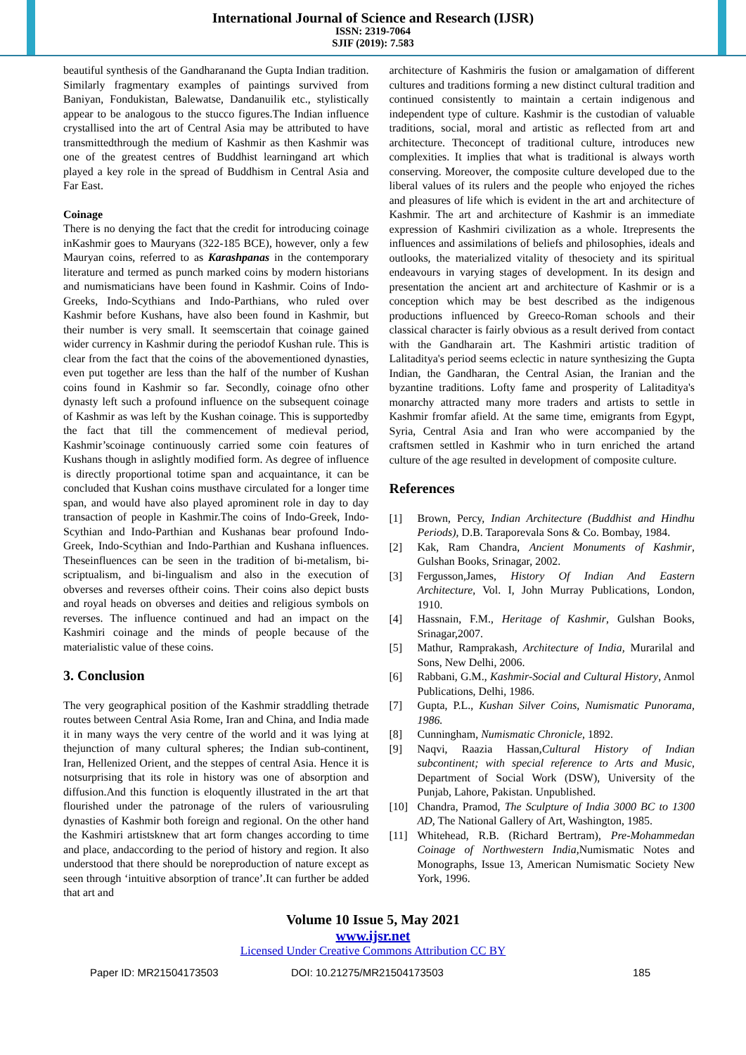International Journal of Science and Research (IJSR)
ISSN: 2319-7064
SJIF (2019): 7.583
beautiful synthesis of the Gandharanand the Gupta Indian tradition. Similarly fragmentary examples of paintings survived from Baniyan, Fondukistan, Balewatse, Dandanuilik etc., stylistically appear to be analogous to the stucco figures.The Indian influence crystallised into the art of Central Asia may be attributed to have transmittedthrough the medium of Kashmir as then Kashmir was one of the greatest centres of Buddhist learningand art which played a key role in the spread of Buddhism in Central Asia and Far East.
Coinage
There is no denying the fact that the credit for introducing coinage inKashmir goes to Mauryans (322-185 BCE), however, only a few Mauryan coins, referred to as Karashpanas in the contemporary literature and termed as punch marked coins by modern historians and numismaticians have been found in Kashmir. Coins of Indo-Greeks, Indo-Scythians and Indo-Parthians, who ruled over Kashmir before Kushans, have also been found in Kashmir, but their number is very small. It seemscertain that coinage gained wider currency in Kashmir during the periodof Kushan rule. This is clear from the fact that the coins of the abovementioned dynasties, even put together are less than the half of the number of Kushan coins found in Kashmir so far. Secondly, coinage ofno other dynasty left such a profound influence on the subsequent coinage of Kashmir as was left by the Kushan coinage. This is supportedby the fact that till the commencement of medieval period, Kashmir’scoinage continuously carried some coin features of Kushans though in aslightly modified form. As degree of influence is directly proportional totime span and acquaintance, it can be concluded that Kushan coins musthave circulated for a longer time span, and would have also played aprominent role in day to day transaction of people in Kashmir.The coins of Indo-Greek, Indo-Scythian and Indo-Parthian and Kushanas bear profound Indo-Greek, Indo-Scythian and Indo-Parthian and Kushana influences. Theseinfluences can be seen in the tradition of bi-metalism, bi-scriptualism, and bi-lingualism and also in the execution of obverses and reverses oftheir coins. Their coins also depict busts and royal heads on obverses and deities and religious symbols on reverses. The influence continued and had an impact on the Kashmiri coinage and the minds of people because of the materialistic value of these coins.
3. Conclusion
The very geographical position of the Kashmir straddling thetrade routes between Central Asia Rome, Iran and China, and India made it in many ways the very centre of the world and it was lying at thejunction of many cultural spheres; the Indian sub-continent, Iran, Hellenized Orient, and the steppes of central Asia. Hence it is notsurprising that its role in history was one of absorption and diffusion.And this function is eloquently illustrated in the art that flourished under the patronage of the rulers of variousruling dynasties of Kashmir both foreign and regional. On the other hand the Kashmiri artistsknew that art form changes according to time and place, andaccording to the period of history and region. It also understood that there should be noreproduction of nature except as seen through ‘intuitive absorption of trance’.It can further be added that art and
architecture of Kashmiris the fusion or amalgamation of different cultures and traditions forming a new distinct cultural tradition and continued consistently to maintain a certain indigenous and independent type of culture. Kashmir is the custodian of valuable traditions, social, moral and artistic as reflected from art and architecture. Theconcept of traditional culture, introduces new complexities. It implies that what is traditional is always worth conserving. Moreover, the composite culture developed due to the liberal values of its rulers and the people who enjoyed the riches and pleasures of life which is evident in the art and architecture of Kashmir. The art and architecture of Kashmir is an immediate expression of Kashmiri civilization as a whole. Itrepresents the influences and assimilations of beliefs and philosophies, ideals and outlooks, the materialized vitality of thesociety and its spiritual endeavours in varying stages of development. In its design and presentation the ancient art and architecture of Kashmir or is a conception which may be best described as the indigenous productions influenced by Greeco-Roman schools and their classical character is fairly obvious as a result derived from contact with the Gandharain art. The Kashmiri artistic tradition of Lalitaditya's period seems eclectic in nature synthesizing the Gupta Indian, the Gandharan, the Central Asian, the Iranian and the byzantine traditions. Lofty fame and prosperity of Lalitaditya's monarchy attracted many more traders and artists to settle in Kashmir fromfar afield. At the same time, emigrants from Egypt, Syria, Central Asia and Iran who were accompanied by the craftsmen settled in Kashmir who in turn enriched the artand culture of the age resulted in development of composite culture.
References
[1] Brown, Percy, Indian Architecture (Buddhist and Hindhu Periods), D.B. Taraporevala Sons & Co. Bombay, 1984.
[2] Kak, Ram Chandra, Ancient Monuments of Kashmir, Gulshan Books, Srinagar, 2002.
[3] Fergusson,James, History Of Indian And Eastern Architecture, Vol. I, John Murray Publications, London, 1910.
[4] Hassnain, F.M., Heritage of Kashmir, Gulshan Books, Srinagar,2007.
[5] Mathur, Ramprakash, Architecture of India, Murarilal and Sons, New Delhi, 2006.
[6] Rabbani, G.M., Kashmir-Social and Cultural History, Anmol Publications, Delhi, 1986.
[7] Gupta, P.L., Kushan Silver Coins, Numismatic Punorama, 1986.
[8] Cunningham, Numismatic Chronicle, 1892.
[9] Naqvi, Raazia Hassan,Cultural History of Indian subcontinent; with special reference to Arts and Music, Department of Social Work (DSW), University of the Punjab, Lahore, Pakistan. Unpublished.
[10] Chandra, Pramod, The Sculpture of India 3000 BC to 1300 AD, The National Gallery of Art, Washington, 1985.
[11] Whitehead, R.B. (Richard Bertram), Pre-Mohammedan Coinage of Northwestern India,Numismatic Notes and Monographs, Issue 13, American Numismatic Society New York, 1996.
Volume 10 Issue 5, May 2021
www.ijsr.net
Licensed Under Creative Commons Attribution CC BY
Paper ID: MR21504173503 DOI: 10.21275/MR21504173503 185